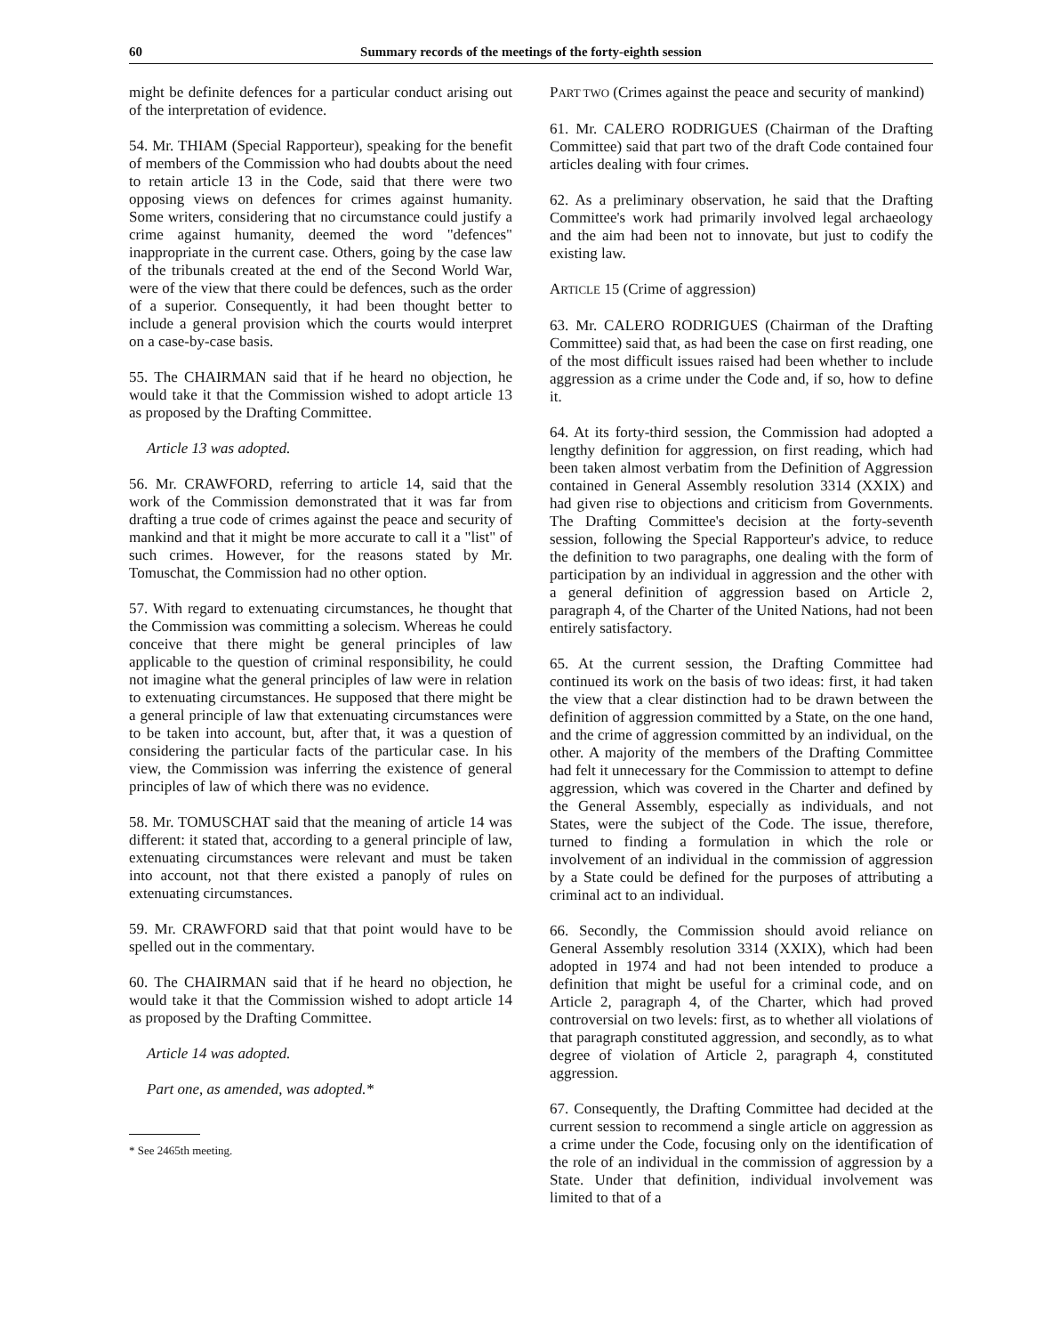60 Summary records of the meetings of the forty-eighth session
might be definite defences for a particular conduct arising out of the interpretation of evidence.
54. Mr. THIAM (Special Rapporteur), speaking for the benefit of members of the Commission who had doubts about the need to retain article 13 in the Code, said that there were two opposing views on defences for crimes against humanity. Some writers, considering that no circumstance could justify a crime against humanity, deemed the word "defences" inappropriate in the current case. Others, going by the case law of the tribunals created at the end of the Second World War, were of the view that there could be defences, such as the order of a superior. Consequently, it had been thought better to include a general provision which the courts would interpret on a case-by-case basis.
55. The CHAIRMAN said that if he heard no objection, he would take it that the Commission wished to adopt article 13 as proposed by the Drafting Committee.
Article 13 was adopted.
56. Mr. CRAWFORD, referring to article 14, said that the work of the Commission demonstrated that it was far from drafting a true code of crimes against the peace and security of mankind and that it might be more accurate to call it a "list" of such crimes. However, for the reasons stated by Mr. Tomuschat, the Commission had no other option.
57. With regard to extenuating circumstances, he thought that the Commission was committing a solecism. Whereas he could conceive that there might be general principles of law applicable to the question of criminal responsibility, he could not imagine what the general principles of law were in relation to extenuating circumstances. He supposed that there might be a general principle of law that extenuating circumstances were to be taken into account, but, after that, it was a question of considering the particular facts of the particular case. In his view, the Commission was inferring the existence of general principles of law of which there was no evidence.
58. Mr. TOMUSCHAT said that the meaning of article 14 was different: it stated that, according to a general principle of law, extenuating circumstances were relevant and must be taken into account, not that there existed a panoply of rules on extenuating circumstances.
59. Mr. CRAWFORD said that that point would have to be spelled out in the commentary.
60. The CHAIRMAN said that if he heard no objection, he would take it that the Commission wished to adopt article 14 as proposed by the Drafting Committee.
Article 14 was adopted.
Part one, as amended, was adopted.*
* See 2465th meeting.
PART TWO (Crimes against the peace and security of mankind)
61. Mr. CALERO RODRIGUES (Chairman of the Drafting Committee) said that part two of the draft Code contained four articles dealing with four crimes.
62. As a preliminary observation, he said that the Drafting Committee's work had primarily involved legal archaeology and the aim had been not to innovate, but just to codify the existing law.
ARTICLE 15 (Crime of aggression)
63. Mr. CALERO RODRIGUES (Chairman of the Drafting Committee) said that, as had been the case on first reading, one of the most difficult issues raised had been whether to include aggression as a crime under the Code and, if so, how to define it.
64. At its forty-third session, the Commission had adopted a lengthy definition for aggression, on first reading, which had been taken almost verbatim from the Definition of Aggression contained in General Assembly resolution 3314 (XXIX) and had given rise to objections and criticism from Governments. The Drafting Committee's decision at the forty-seventh session, following the Special Rapporteur's advice, to reduce the definition to two paragraphs, one dealing with the form of participation by an individual in aggression and the other with a general definition of aggression based on Article 2, paragraph 4, of the Charter of the United Nations, had not been entirely satisfactory.
65. At the current session, the Drafting Committee had continued its work on the basis of two ideas: first, it had taken the view that a clear distinction had to be drawn between the definition of aggression committed by a State, on the one hand, and the crime of aggression committed by an individual, on the other. A majority of the members of the Drafting Committee had felt it unnecessary for the Commission to attempt to define aggression, which was covered in the Charter and defined by the General Assembly, especially as individuals, and not States, were the subject of the Code. The issue, therefore, turned to finding a formulation in which the role or involvement of an individual in the commission of aggression by a State could be defined for the purposes of attributing a criminal act to an individual.
66. Secondly, the Commission should avoid reliance on General Assembly resolution 3314 (XXIX), which had been adopted in 1974 and had not been intended to produce a definition that might be useful for a criminal code, and on Article 2, paragraph 4, of the Charter, which had proved controversial on two levels: first, as to whether all violations of that paragraph constituted aggression, and secondly, as to what degree of violation of Article 2, paragraph 4, constituted aggression.
67. Consequently, the Drafting Committee had decided at the current session to recommend a single article on aggression as a crime under the Code, focusing only on the identification of the role of an individual in the commission of aggression by a State. Under that definition, individual involvement was limited to that of a